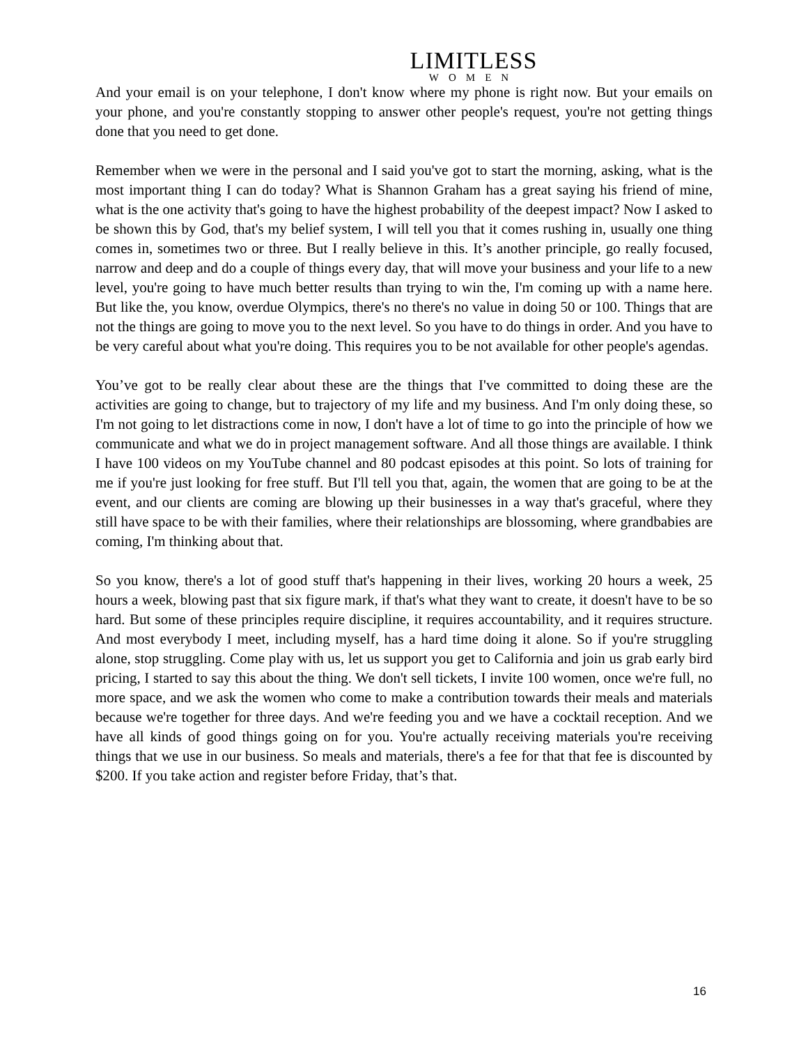LIMITLESS
WOMEN
And your email is on your telephone, I don't know where my phone is right now. But your emails on your phone, and you're constantly stopping to answer other people's request, you're not getting things done that you need to get done.
Remember when we were in the personal and I said you've got to start the morning, asking, what is the most important thing I can do today? What is Shannon Graham has a great saying his friend of mine, what is the one activity that's going to have the highest probability of the deepest impact? Now I asked to be shown this by God, that's my belief system, I will tell you that it comes rushing in, usually one thing comes in, sometimes two or three. But I really believe in this. It’s another principle, go really focused, narrow and deep and do a couple of things every day, that will move your business and your life to a new level, you're going to have much better results than trying to win the, I'm coming up with a name here. But like the, you know, overdue Olympics, there's no there's no value in doing 50 or 100. Things that are not the things are going to move you to the next level. So you have to do things in order. And you have to be very careful about what you're doing. This requires you to be not available for other people's agendas.
You’ve got to be really clear about these are the things that I've committed to doing these are the activities are going to change, but to trajectory of my life and my business. And I'm only doing these, so I'm not going to let distractions come in now, I don't have a lot of time to go into the principle of how we communicate and what we do in project management software. And all those things are available. I think I have 100 videos on my YouTube channel and 80 podcast episodes at this point. So lots of training for me if you're just looking for free stuff. But I'll tell you that, again, the women that are going to be at the event, and our clients are coming are blowing up their businesses in a way that's graceful, where they still have space to be with their families, where their relationships are blossoming, where grandbabies are coming, I'm thinking about that.
So you know, there's a lot of good stuff that's happening in their lives, working 20 hours a week, 25 hours a week, blowing past that six figure mark, if that's what they want to create, it doesn't have to be so hard. But some of these principles require discipline, it requires accountability, and it requires structure. And most everybody I meet, including myself, has a hard time doing it alone. So if you're struggling alone, stop struggling. Come play with us, let us support you get to California and join us grab early bird pricing, I started to say this about the thing. We don't sell tickets, I invite 100 women, once we're full, no more space, and we ask the women who come to make a contribution towards their meals and materials because we're together for three days. And we're feeding you and we have a cocktail reception. And we have all kinds of good things going on for you. You're actually receiving materials you're receiving things that we use in our business. So meals and materials, there's a fee for that that fee is discounted by $200. If you take action and register before Friday, that’s that.
16